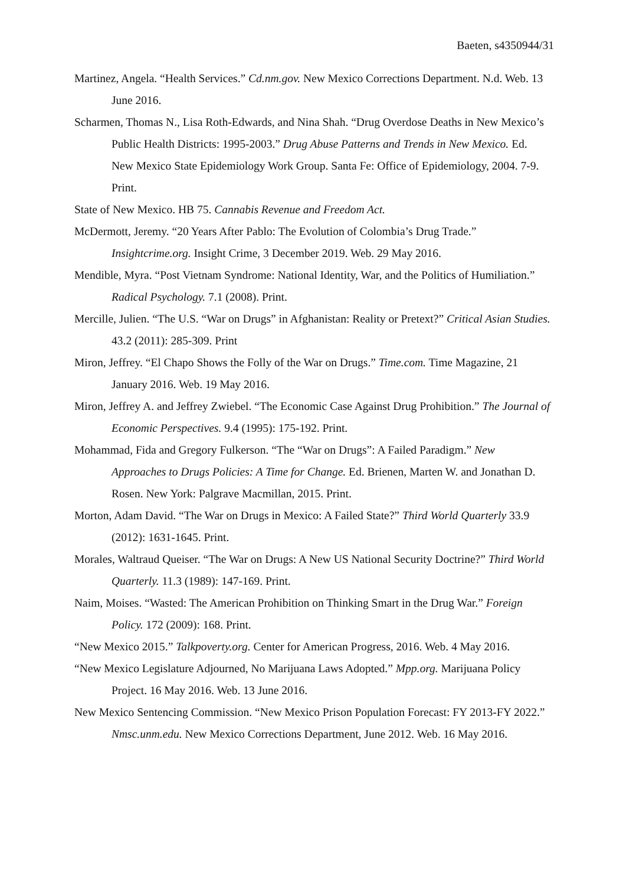Baeten, s4350944/31
Martinez, Angela. “Health Services.” Cd.nm.gov. New Mexico Corrections Department. N.d. Web. 13 June 2016.
Scharmen, Thomas N., Lisa Roth-Edwards, and Nina Shah. “Drug Overdose Deaths in New Mexico’s Public Health Districts: 1995-2003.” Drug Abuse Patterns and Trends in New Mexico. Ed. New Mexico State Epidemiology Work Group. Santa Fe: Office of Epidemiology, 2004. 7-9. Print.
State of New Mexico. HB 75. Cannabis Revenue and Freedom Act.
McDermott, Jeremy. “20 Years After Pablo: The Evolution of Colombia’s Drug Trade.” Insightcrime.org. Insight Crime, 3 December 2019. Web. 29 May 2016.
Mendible, Myra. “Post Vietnam Syndrome: National Identity, War, and the Politics of Humiliation.” Radical Psychology. 7.1 (2008). Print.
Mercille, Julien. “The U.S. “War on Drugs” in Afghanistan: Reality or Pretext?” Critical Asian Studies. 43.2 (2011): 285-309. Print
Miron, Jeffrey. “El Chapo Shows the Folly of the War on Drugs.” Time.com. Time Magazine, 21 January 2016. Web. 19 May 2016.
Miron, Jeffrey A. and Jeffrey Zwiebel. “The Economic Case Against Drug Prohibition.” The Journal of Economic Perspectives. 9.4 (1995): 175-192. Print.
Mohammad, Fida and Gregory Fulkerson. “The “War on Drugs”: A Failed Paradigm.” New Approaches to Drugs Policies: A Time for Change. Ed. Brienen, Marten W. and Jonathan D. Rosen. New York: Palgrave Macmillan, 2015. Print.
Morton, Adam David. “The War on Drugs in Mexico: A Failed State?” Third World Quarterly 33.9 (2012): 1631-1645. Print.
Morales, Waltraud Queiser. “The War on Drugs: A New US National Security Doctrine?” Third World Quarterly. 11.3 (1989): 147-169. Print.
Naim, Moises. “Wasted: The American Prohibition on Thinking Smart in the Drug War.” Foreign Policy. 172 (2009): 168. Print.
“New Mexico 2015.” Talkpoverty.org. Center for American Progress, 2016. Web. 4 May 2016.
“New Mexico Legislature Adjourned, No Marijuana Laws Adopted.” Mpp.org. Marijuana Policy Project. 16 May 2016. Web. 13 June 2016.
New Mexico Sentencing Commission. “New Mexico Prison Population Forecast: FY 2013-FY 2022.” Nmsc.unm.edu. New Mexico Corrections Department, June 2012. Web. 16 May 2016.